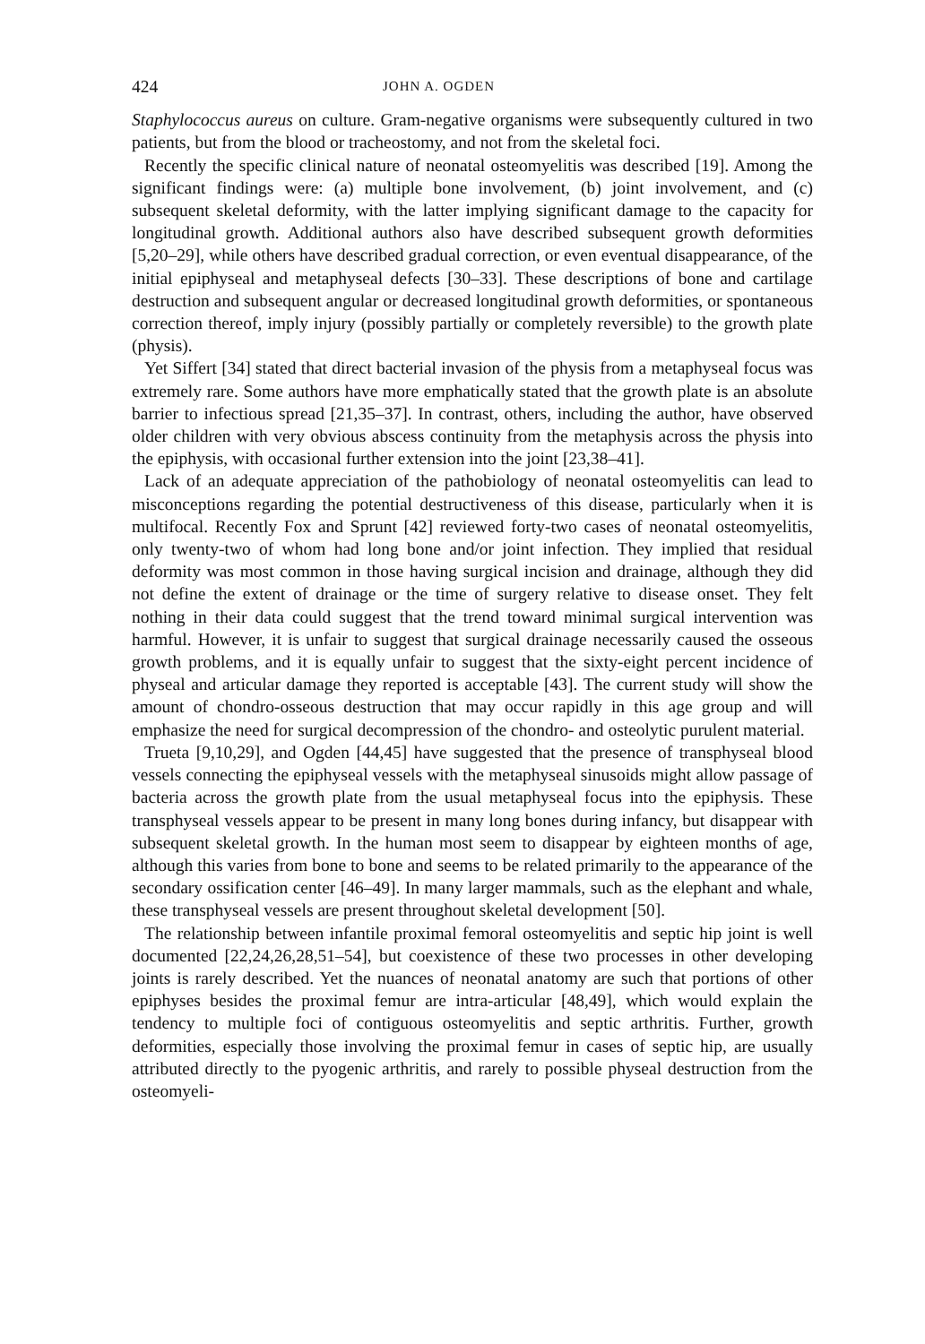424 JOHN A. OGDEN
Staphylococcus aureus on culture. Gram-negative organisms were subsequently cultured in two patients, but from the blood or tracheostomy, and not from the skeletal foci.
Recently the specific clinical nature of neonatal osteomyelitis was described [19]. Among the significant findings were: (a) multiple bone involvement, (b) joint involvement, and (c) subsequent skeletal deformity, with the latter implying significant damage to the capacity for longitudinal growth. Additional authors also have described subsequent growth deformities [5,20–29], while others have described gradual correction, or even eventual disappearance, of the initial epiphyseal and metaphyseal defects [30–33]. These descriptions of bone and cartilage destruction and subsequent angular or decreased longitudinal growth deformities, or spontaneous correction thereof, imply injury (possibly partially or completely reversible) to the growth plate (physis).
Yet Siffert [34] stated that direct bacterial invasion of the physis from a metaphyseal focus was extremely rare. Some authors have more emphatically stated that the growth plate is an absolute barrier to infectious spread [21,35–37]. In contrast, others, including the author, have observed older children with very obvious abscess continuity from the metaphysis across the physis into the epiphysis, with occasional further extension into the joint [23,38–41].
Lack of an adequate appreciation of the pathobiology of neonatal osteomyelitis can lead to misconceptions regarding the potential destructiveness of this disease, particularly when it is multifocal. Recently Fox and Sprunt [42] reviewed forty-two cases of neonatal osteomyelitis, only twenty-two of whom had long bone and/or joint infection. They implied that residual deformity was most common in those having surgical incision and drainage, although they did not define the extent of drainage or the time of surgery relative to disease onset. They felt nothing in their data could suggest that the trend toward minimal surgical intervention was harmful. However, it is unfair to suggest that surgical drainage necessarily caused the osseous growth problems, and it is equally unfair to suggest that the sixty-eight percent incidence of physeal and articular damage they reported is acceptable [43]. The current study will show the amount of chondro-osseous destruction that may occur rapidly in this age group and will emphasize the need for surgical decompression of the chondro- and osteolytic purulent material.
Trueta [9,10,29], and Ogden [44,45] have suggested that the presence of transphyseal blood vessels connecting the epiphyseal vessels with the metaphyseal sinusoids might allow passage of bacteria across the growth plate from the usual metaphyseal focus into the epiphysis. These transphyseal vessels appear to be present in many long bones during infancy, but disappear with subsequent skeletal growth. In the human most seem to disappear by eighteen months of age, although this varies from bone to bone and seems to be related primarily to the appearance of the secondary ossification center [46–49]. In many larger mammals, such as the elephant and whale, these transphyseal vessels are present throughout skeletal development [50].
The relationship between infantile proximal femoral osteomyelitis and septic hip joint is well documented [22,24,26,28,51–54], but coexistence of these two processes in other developing joints is rarely described. Yet the nuances of neonatal anatomy are such that portions of other epiphyses besides the proximal femur are intra-articular [48,49], which would explain the tendency to multiple foci of contiguous osteomyelitis and septic arthritis. Further, growth deformities, especially those involving the proximal femur in cases of septic hip, are usually attributed directly to the pyogenic arthritis, and rarely to possible physeal destruction from the osteomyeli-